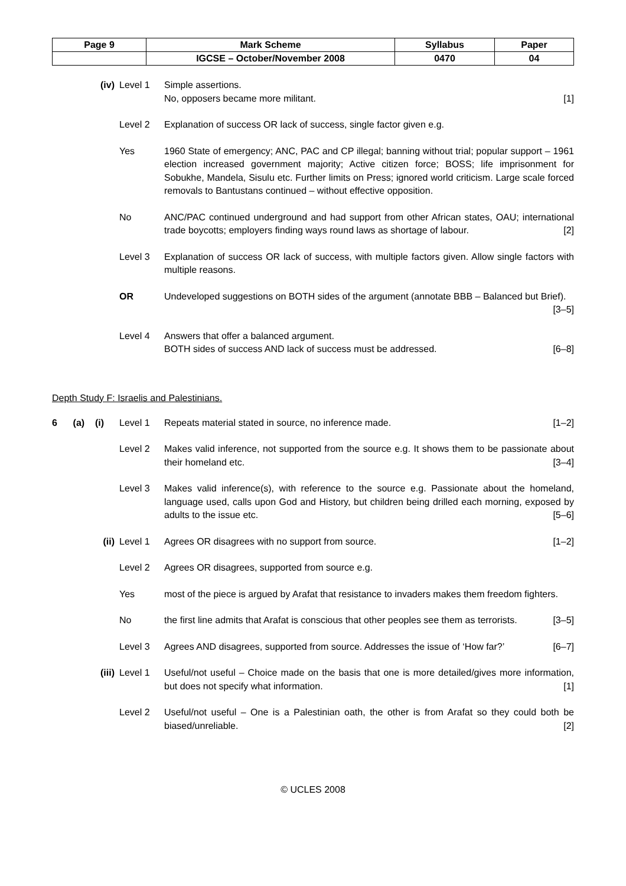| Page 9 | Mark Scheme | Syllabus | Paper |
| | IGCSE – October/November 2008 | 0470 | 04 |
(iv) Level 1 Simple assertions.
No, opposers became more militant. [1]
Level 2 Explanation of success OR lack of success, single factor given e.g.
Yes 1960 State of emergency; ANC, PAC and CP illegal; banning without trial; popular support – 1961 election increased government majority; Active citizen force; BOSS; life imprisonment for Sobukhe, Mandela, Sisulu etc. Further limits on Press; ignored world criticism. Large scale forced removals to Bantustans continued – without effective opposition.
No ANC/PAC continued underground and had support from other African states, OAU; international trade boycotts; employers finding ways round laws as shortage of labour. [2]
Level 3 Explanation of success OR lack of success, with multiple factors given. Allow single factors with multiple reasons.
OR Undeveloped suggestions on BOTH sides of the argument (annotate BBB – Balanced but Brief). [3–5]
Level 4 Answers that offer a balanced argument.
BOTH sides of success AND lack of success must be addressed. [6–8]
Depth Study F: Israelis and Palestinians.
6 (a) (i)
Level 1 Repeats material stated in source, no inference made. [1–2]
Level 2 Makes valid inference, not supported from the source e.g. It shows them to be passionate about their homeland etc. [3–4]
Level 3 Makes valid inference(s), with reference to the source e.g. Passionate about the homeland, language used, calls upon God and History, but children being drilled each morning, exposed by adults to the issue etc. [5–6]
(ii) Level 1 Agrees OR disagrees with no support from source. [1–2]
Level 2 Agrees OR disagrees, supported from source e.g.
Yes most of the piece is argued by Arafat that resistance to invaders makes them freedom fighters.
No the first line admits that Arafat is conscious that other peoples see them as terrorists. [3–5]
Level 3 Agrees AND disagrees, supported from source. Addresses the issue of ‘How far?’ [6–7]
(iii) Level 1 Useful/not useful – Choice made on the basis that one is more detailed/gives more information, but does not specify what information. [1]
Level 2 Useful/not useful – One is a Palestinian oath, the other is from Arafat so they could both be biased/unreliable. [2]
© UCLES 2008